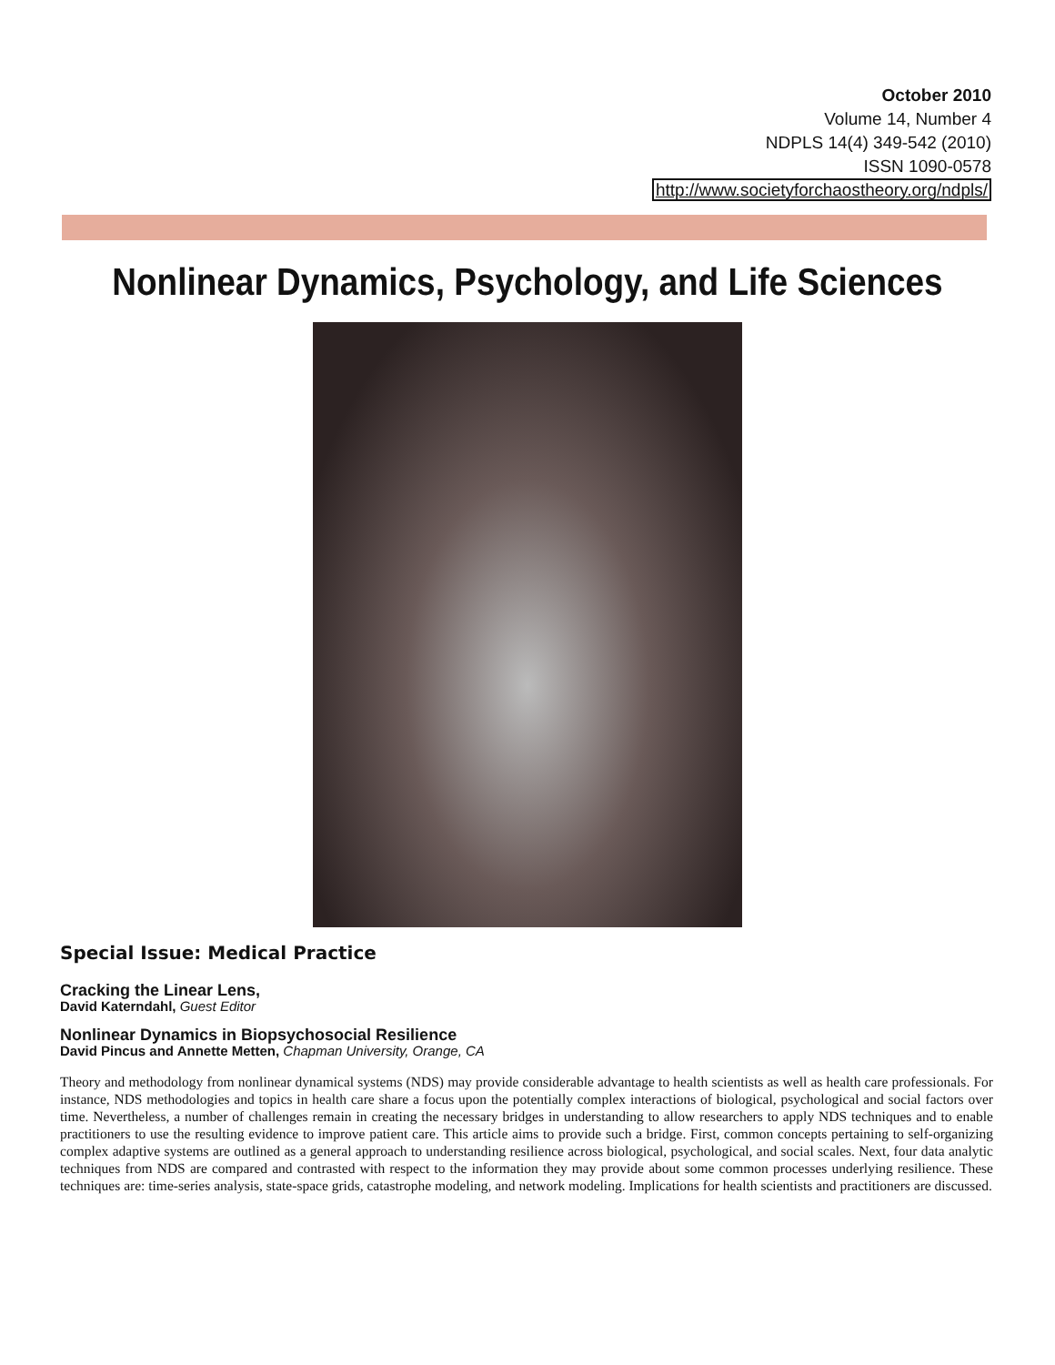October 2010
Volume 14, Number 4
NDPLS 14(4) 349-542 (2010)
ISSN 1090-0578
http://www.societyforchaostheory.org/ndpls/
Nonlinear Dynamics, Psychology, and Life Sciences
Special Issue: Medical Practice
Cracking the Linear Lens,
David Katerndahl, Guest Editor
Nonlinear Dynamics in Biopsychosocial Resilience
David Pincus and Annette Metten, Chapman University, Orange, CA
Theory and methodology from nonlinear dynamical systems (NDS) may provide considerable advantage to health scientists as well as health care professionals. For instance, NDS methodologies and topics in health care share a focus upon the potentially complex interactions of biological, psychological and social factors over time. Nevertheless, a number of challenges remain in creating the necessary bridges in understanding to allow researchers to apply NDS techniques and to enable practitioners to use the resulting evidence to improve patient care. This article aims to provide such a bridge. First, common concepts pertaining to self-organizing complex adaptive systems are outlined as a general approach to understanding resilience across biological, psychological, and social scales. Next, four data analytic techniques from NDS are compared and contrasted with respect to the information they may provide about some common processes underlying resilience. These techniques are: time-series analysis, state-space grids, catastrophe modeling, and network modeling. Implications for health scientists and practitioners are discussed.